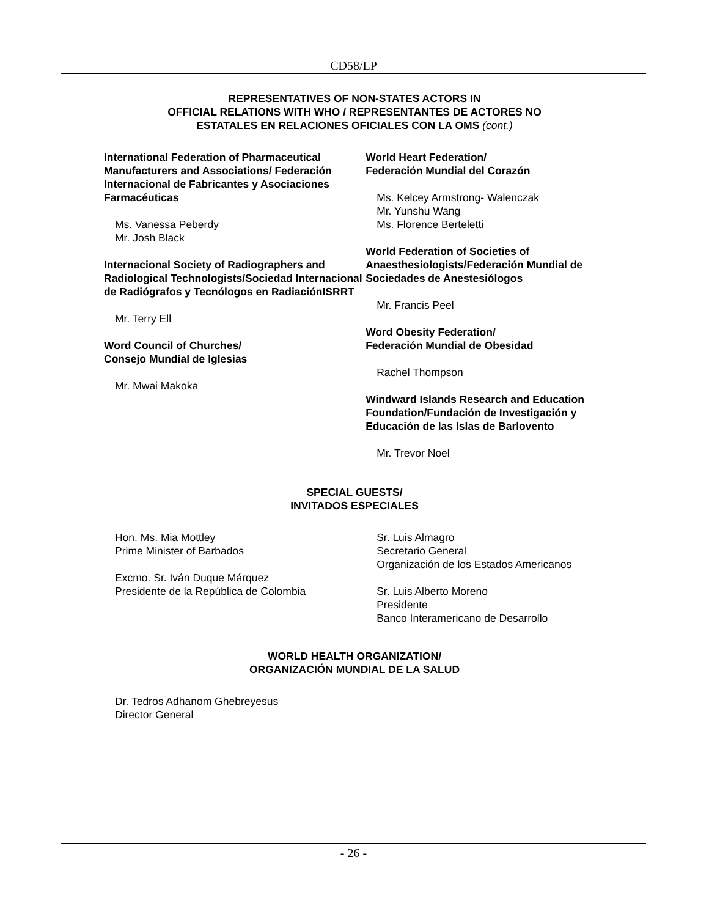CD58/LP
REPRESENTATIVES OF NON-STATES ACTORS IN
OFFICIAL RELATIONS WITH WHO / REPRESENTANTES DE ACTORES NO
ESTATALES EN RELACIONES OFICIALES CON LA OMS (cont.)
International Federation of Pharmaceutical Manufacturers and Associations/ Federación Internacional de Fabricantes y Asociaciones Farmacéuticas
Ms. Vanessa Peberdy
Mr. Josh Black
Internacional Society of Radiographers and Radiological Technologists/Sociedad Internacional de Radiógrafos y Tecnólogos en RadiaciónISRRT
Mr. Terry Ell
Word Council of Churches/
Consejo Mundial de Iglesias
Mr. Mwai Makoka
World Heart Federation/
Federación Mundial del Corazón
Ms. Kelcey Armstrong- Walenczak
Mr. Yunshu Wang
Ms. Florence Berteletti
World Federation of Societies of Anaesthesiologists/Federación Mundial de Sociedades de Anestesiólogos
Mr. Francis Peel
Word Obesity Federation/
Federación Mundial de Obesidad
Rachel Thompson
Windward Islands Research and Education Foundation/Fundación de Investigación y Educación de las Islas de Barlovento
Mr. Trevor Noel
SPECIAL GUESTS/
INVITADOS ESPECIALES
Hon. Ms. Mia Mottley
Prime Minister of Barbados
Excmo. Sr. Iván Duque Márquez
Presidente de la República de Colombia
Sr. Luis Almagro
Secretario General
Organización de los Estados Americanos
Sr. Luis Alberto Moreno
Presidente
Banco Interamericano de Desarrollo
WORLD HEALTH ORGANIZATION/
ORGANIZACIÓN MUNDIAL DE LA SALUD
Dr. Tedros Adhanom Ghebreyesus
Director General
- 26 -